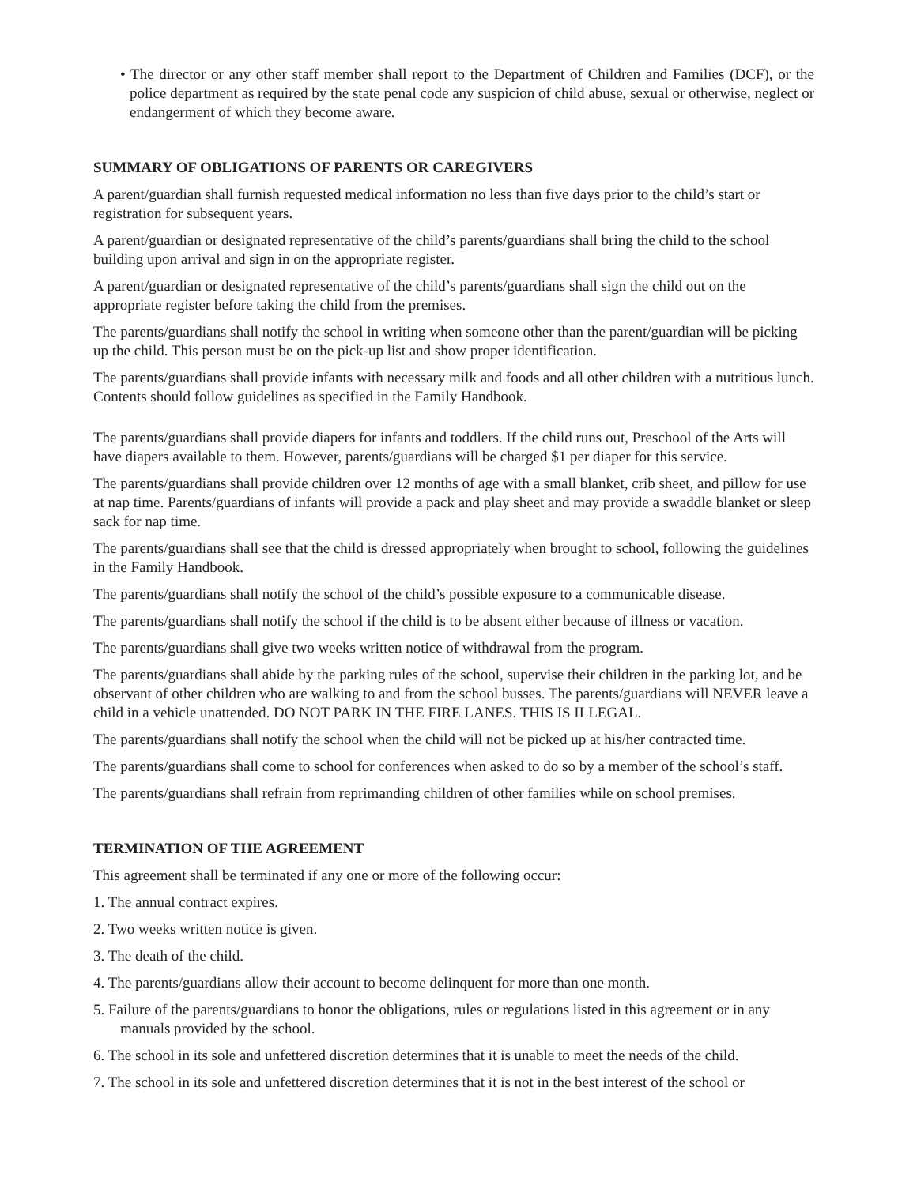• The director or any other staff member shall report to the Department of Children and Families (DCF), or the police department as required by the state penal code any suspicion of child abuse, sexual or otherwise, neglect or endangerment of which they become aware.
SUMMARY OF OBLIGATIONS OF PARENTS OR CAREGIVERS
A parent/guardian shall furnish requested medical information no less than five days prior to the child’s start or registration for subsequent years.
A parent/guardian or designated representative of the child’s parents/guardians shall bring the child to the school building upon arrival and sign in on the appropriate register.
A parent/guardian or designated representative of the child’s parents/guardians shall sign the child out on the appropriate register before taking the child from the premises.
The parents/guardians shall notify the school in writing when someone other than the parent/guardian will be picking up the child. This person must be on the pick-up list and show proper identification.
The parents/guardians shall provide infants with necessary milk and foods and all other children with a nutritious lunch. Contents should follow guidelines as specified in the Family Handbook.
The parents/guardians shall provide diapers for infants and toddlers. If the child runs out, Preschool of the Arts will have diapers available to them. However, parents/guardians will be charged $1 per diaper for this service.
The parents/guardians shall provide children over 12 months of age with a small blanket, crib sheet, and pillow for use at nap time. Parents/guardians of infants will provide a pack and play sheet and may provide a swaddle blanket or sleep sack for nap time.
The parents/guardians shall see that the child is dressed appropriately when brought to school, following the guidelines in the Family Handbook.
The parents/guardians shall notify the school of the child’s possible exposure to a communicable disease.
The parents/guardians shall notify the school if the child is to be absent either because of illness or vacation.
The parents/guardians shall give two weeks written notice of withdrawal from the program.
The parents/guardians shall abide by the parking rules of the school, supervise their children in the parking lot, and be observant of other children who are walking to and from the school busses. The parents/guardians will NEVER leave a child in a vehicle unattended. DO NOT PARK IN THE FIRE LANES. THIS IS ILLEGAL.
The parents/guardians shall notify the school when the child will not be picked up at his/her contracted time.
The parents/guardians shall come to school for conferences when asked to do so by a member of the school’s staff.
The parents/guardians shall refrain from reprimanding children of other families while on school premises.
TERMINATION OF THE AGREEMENT
This agreement shall be terminated if any one or more of the following occur:
1. The annual contract expires.
2. Two weeks written notice is given.
3. The death of the child.
4. The parents/guardians allow their account to become delinquent for more than one month.
5. Failure of the parents/guardians to honor the obligations, rules or regulations listed in this agreement or in any manuals provided by the school.
6. The school in its sole and unfettered discretion determines that it is unable to meet the needs of the child.
7. The school in its sole and unfettered discretion determines that it is not in the best interest of the school or